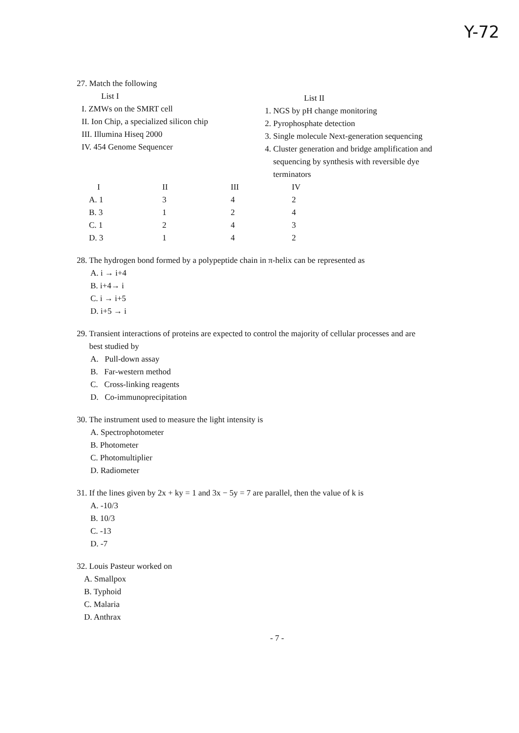Y-72
27. Match the following
List I
I. ZMWs on the SMRT cell
II. Ion Chip, a specialized silicon chip
III. Illumina Hiseq 2000
IV. 454 Genome Sequencer
List II
1. NGS by pH change monitoring
2. Pyrophosphate detection
3. Single molecule Next-generation sequencing
4. Cluster generation and bridge amplification and
sequencing by synthesis with reversible dye
terminators
| I | II | III | IV |
| --- | --- | --- | --- |
| A. 1 | 3 | 4 | 2 |
| B. 3 | 1 | 2 | 4 |
| C. 1 | 2 | 4 | 3 |
| D. 3 | 1 | 4 | 2 |
28. The hydrogen bond formed by a polypeptide chain in π-helix can be represented as
A. i → i+4
B. i+4→ i
C. i → i+5
D. i+5 → i
29. Transient interactions of proteins are expected to control the majority of cellular processes and are
best studied by
A. Pull-down assay
B. Far-western method
C. Cross-linking reagents
D. Co-immunoprecipitation
30. The instrument used to measure the light intensity is
A. Spectrophotometer
B. Photometer
C. Photomultiplier
D. Radiometer
31. If the lines given by 2x + ky = 1 and 3x − 5y = 7 are parallel, then the value of k is
A. -10/3
B. 10/3
C. -13
D. -7
32. Louis Pasteur worked on
A. Smallpox
B. Typhoid
C. Malaria
D. Anthrax
- 7 -